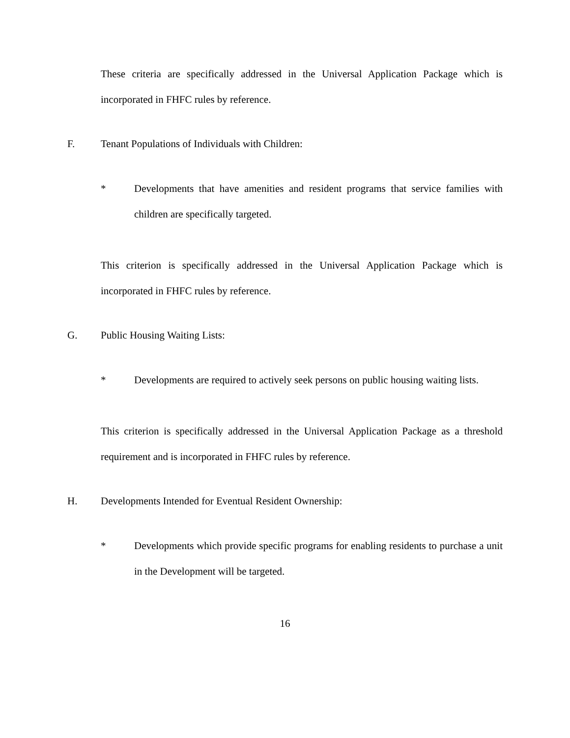These criteria are specifically addressed in the Universal Application Package which is incorporated in FHFC rules by reference.
F. Tenant Populations of Individuals with Children:
* Developments that have amenities and resident programs that service families with children are specifically targeted.
This criterion is specifically addressed in the Universal Application Package which is incorporated in FHFC rules by reference.
G. Public Housing Waiting Lists:
* Developments are required to actively seek persons on public housing waiting lists.
This criterion is specifically addressed in the Universal Application Package as a threshold requirement and is incorporated in FHFC rules by reference.
H. Developments Intended for Eventual Resident Ownership:
* Developments which provide specific programs for enabling residents to purchase a unit in the Development will be targeted.
16